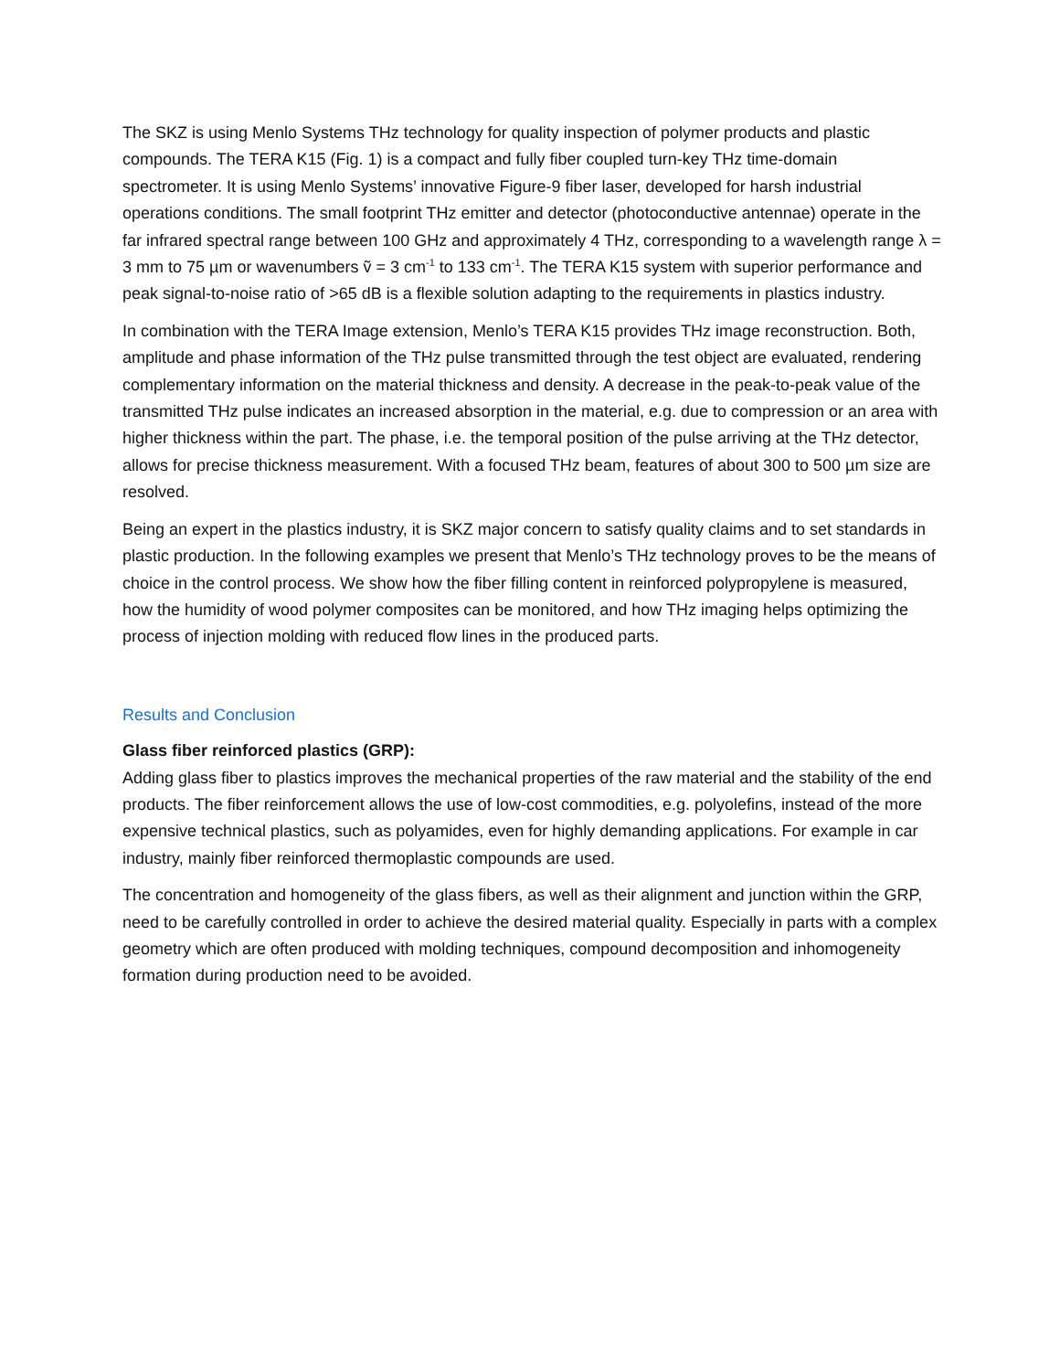The SKZ is using Menlo Systems THz technology for quality inspection of polymer products and plastic compounds. The TERA K15 (Fig. 1) is a compact and fully fiber coupled turn-key THz time-domain spectrometer. It is using Menlo Systems’ innovative Figure-9 fiber laser, developed for harsh industrial operations conditions. The small footprint THz emitter and detector (photoconductive antennae) operate in the far infrared spectral range between 100 GHz and approximately 4 THz, corresponding to a wavelength range λ = 3 mm to 75 µm or wavenumbers ṽ = 3 cm<sup>-1</sup> to 133 cm<sup>-1</sup>. The TERA K15 system with superior performance and peak signal-to-noise ratio of >65 dB is a flexible solution adapting to the requirements in plastics industry.
In combination with the TERA Image extension, Menlo’s TERA K15 provides THz image reconstruction. Both, amplitude and phase information of the THz pulse transmitted through the test object are evaluated, rendering complementary information on the material thickness and density. A decrease in the peak-to-peak value of the transmitted THz pulse indicates an increased absorption in the material, e.g. due to compression or an area with higher thickness within the part. The phase, i.e. the temporal position of the pulse arriving at the THz detector, allows for precise thickness measurement. With a focused THz beam, features of about 300 to 500 µm size are resolved.
Being an expert in the plastics industry, it is SKZ major concern to satisfy quality claims and to set standards in plastic production. In the following examples we present that Menlo’s THz technology proves to be the means of choice in the control process. We show how the fiber filling content in reinforced polypropylene is measured, how the humidity of wood polymer composites can be monitored, and how THz imaging helps optimizing the process of injection molding with reduced flow lines in the produced parts.
Results and Conclusion
Glass fiber reinforced plastics (GRP):
Adding glass fiber to plastics improves the mechanical properties of the raw material and the stability of the end products. The fiber reinforcement allows the use of low-cost commodities, e.g. polyolefins, instead of the more expensive technical plastics, such as polyamides, even for highly demanding applications. For example in car industry, mainly fiber reinforced thermoplastic compounds are used.
The concentration and homogeneity of the glass fibers, as well as their alignment and junction within the GRP, need to be carefully controlled in order to achieve the desired material quality. Especially in parts with a complex geometry which are often produced with molding techniques, compound decomposition and inhomogeneity formation during production need to be avoided.